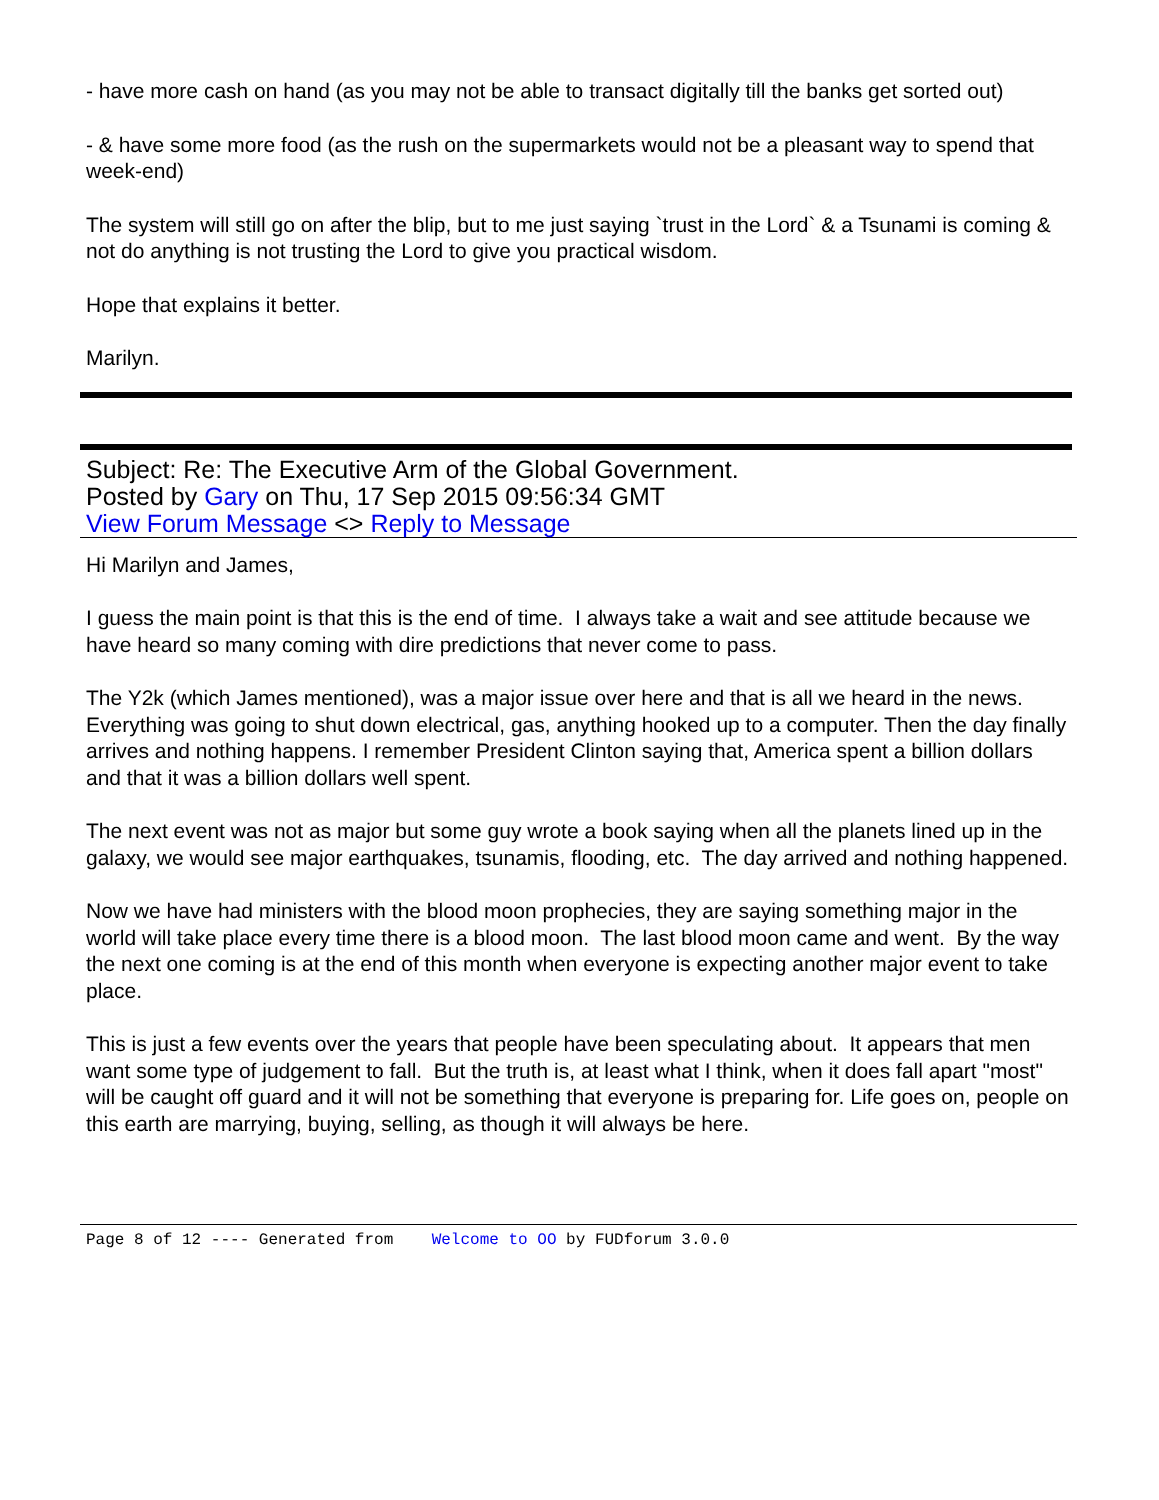- have more cash on hand (as you may not be able to transact digitally till the banks get sorted out)
- & have some more food (as the rush on the supermarkets would not be a pleasant way to spend that week-end)
The system will still go on after the blip, but to me just saying `trust in the Lord` & a Tsunami is coming & not do anything is not trusting the Lord to give you practical wisdom.
Hope that explains it better.
Marilyn.
Subject: Re: The Executive Arm of the Global Government.
Posted by Gary on Thu, 17 Sep 2015 09:56:34 GMT
View Forum Message <> Reply to Message
Hi Marilyn and James,
I guess the main point is that this is the end of time. I always take a wait and see attitude because we have heard so many coming with dire predictions that never come to pass.
The Y2k (which James mentioned), was a major issue over here and that is all we heard in the news. Everything was going to shut down electrical, gas, anything hooked up to a computer. Then the day finally arrives and nothing happens. I remember President Clinton saying that, America spent a billion dollars and that it was a billion dollars well spent.
The next event was not as major but some guy wrote a book saying when all the planets lined up in the galaxy, we would see major earthquakes, tsunamis, flooding, etc. The day arrived and nothing happened.
Now we have had ministers with the blood moon prophecies, they are saying something major in the world will take place every time there is a blood moon. The last blood moon came and went. By the way the next one coming is at the end of this month when everyone is expecting another major event to take place.
This is just a few events over the years that people have been speculating about. It appears that men want some type of judgement to fall. But the truth is, at least what I think, when it does fall apart "most" will be caught off guard and it will not be something that everyone is preparing for. Life goes on, people on this earth are marrying, buying, selling, as though it will always be here.
Page 8 of 12 ---- Generated from Welcome to OO by FUDforum 3.0.0